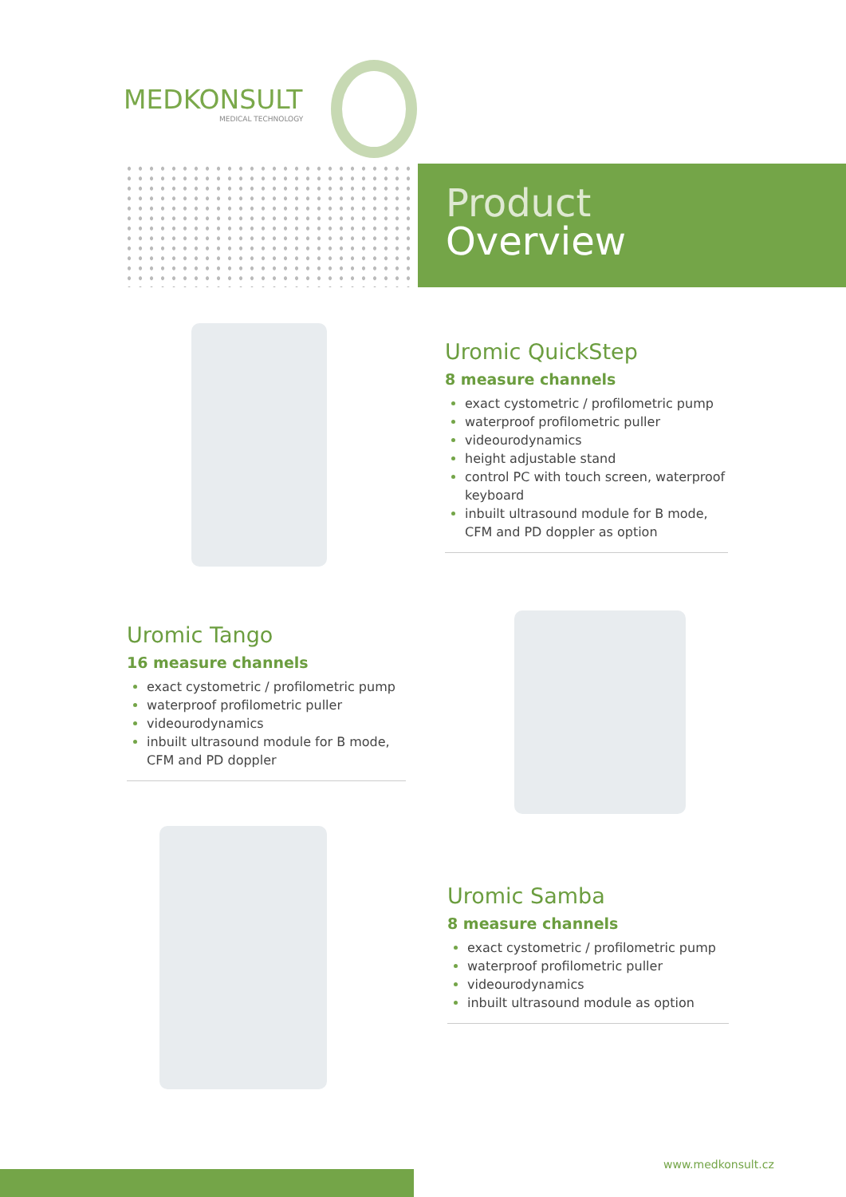MEDKONSULT
MEDICAL TECHNOLOGY
Product
Overview
Uromic QuickStep
8 measure channels
exact cystometric / profilometric pump
waterproof profilometric puller
videourodynamics
height adjustable stand
control PC with touch screen, waterproof keyboard
inbuilt ultrasound module for B mode, CFM and PD doppler as option
Uromic Tango
16 measure channels
exact cystometric / profilometric pump
waterproof profilometric puller
videourodynamics
inbuilt ultrasound module for B mode, CFM and PD doppler
Uromic Samba
8 measure channels
exact cystometric / profilometric pump
waterproof profilometric puller
videourodynamics
inbuilt ultrasound module as option
www.medkonsult.cz